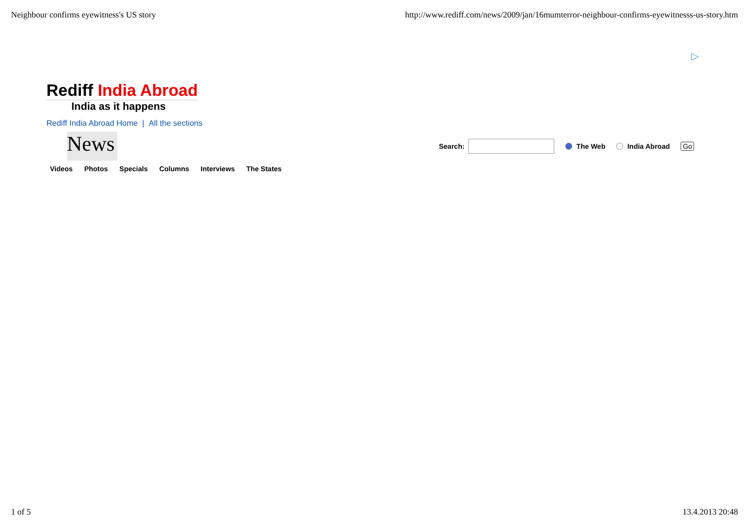Neighbour confirms eyewitness's US story http://www.rediff.com/news/2009/jan/16mumterror-neighbour-confirms-eyewitnesss-us-story.htm
▷
Rediff India Abroad
India as it happens
Rediff India Abroad Home | All the sections
News
Videos Photos Specials Columns Interviews The States
Search:
The Web India Abroad Go
1 of 5 13.4.2013 20:48